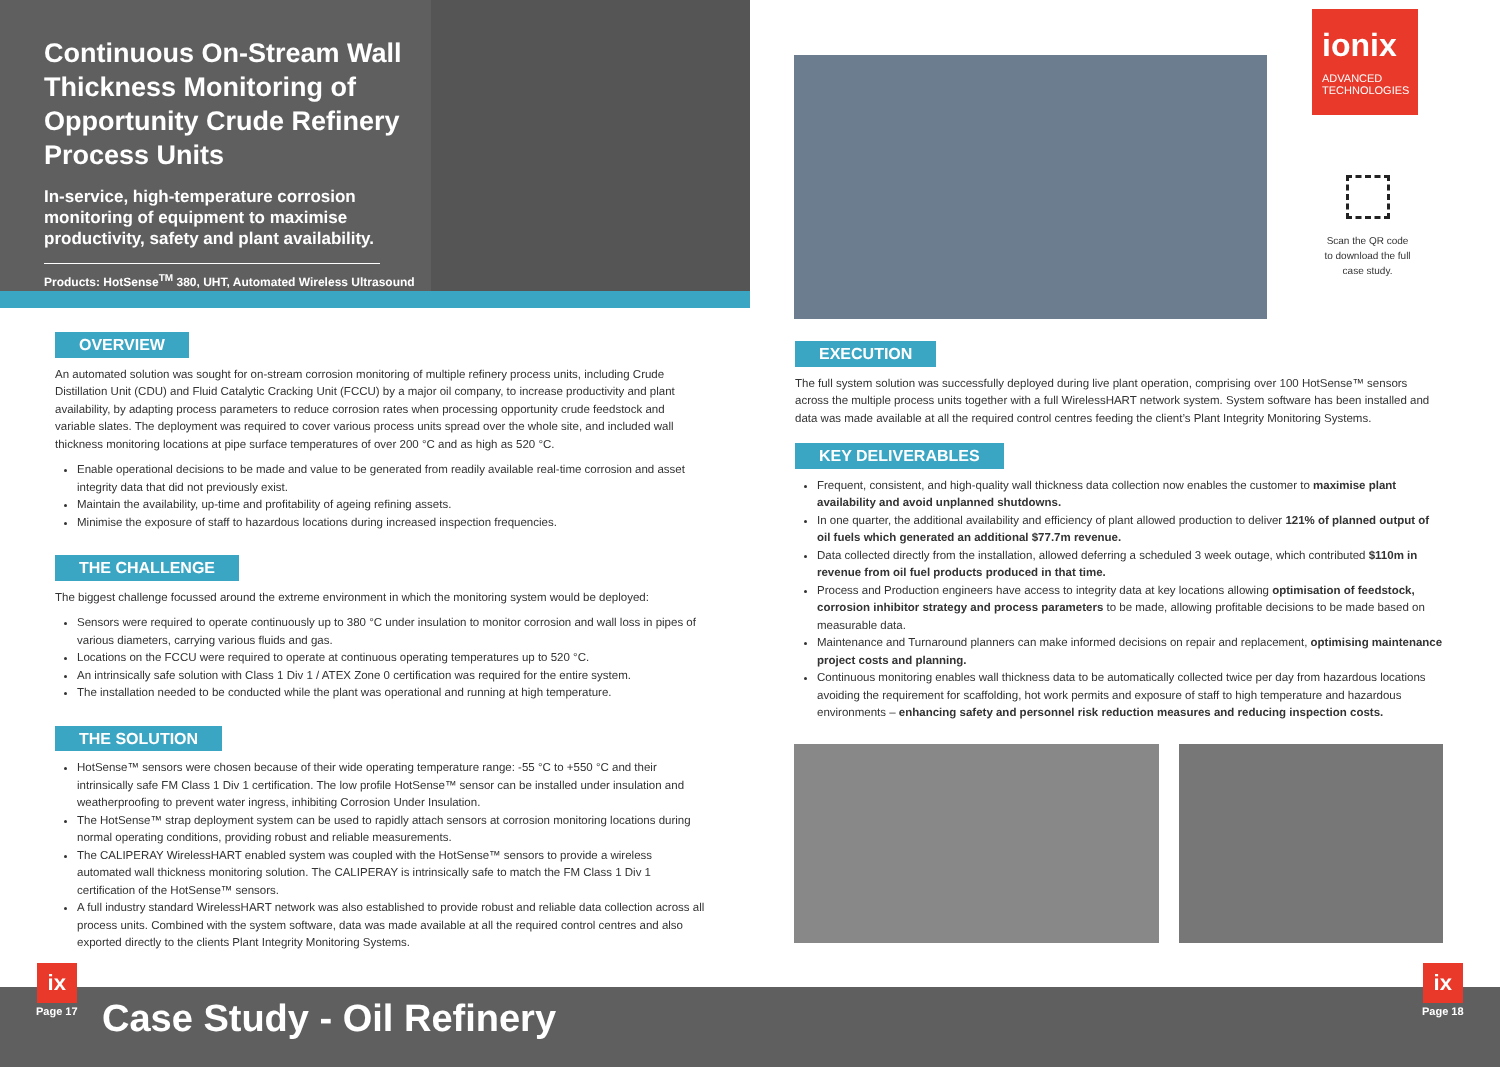Continuous On-Stream Wall Thickness Monitoring of Opportunity Crude Refinery Process Units
In-service, high-temperature corrosion monitoring of equipment to maximise productivity, safety and plant availability.
Products: HotSense<sup>TM</sup> 380, UHT, Automated Wireless Ultrasound
OVERVIEW
An automated solution was sought for on-stream corrosion monitoring of multiple refinery process units, including Crude Distillation Unit (CDU) and Fluid Catalytic Cracking Unit (FCCU) by a major oil company, to increase productivity and plant availability, by adapting process parameters to reduce corrosion rates when processing opportunity crude feedstock and variable slates. The deployment was required to cover various process units spread over the whole site, and included wall thickness monitoring locations at pipe surface temperatures of over 200 °C and as high as 520 °C.
Enable operational decisions to be made and value to be generated from readily available real-time corrosion and asset integrity data that did not previously exist.
Maintain the availability, up-time and profitability of ageing refining assets.
Minimise the exposure of staff to hazardous locations during increased inspection frequencies.
THE CHALLENGE
The biggest challenge focussed around the extreme environment in which the monitoring system would be deployed:
Sensors were required to operate continuously up to 380 °C under insulation to monitor corrosion and wall loss in pipes of various diameters, carrying various fluids and gas.
Locations on the FCCU were required to operate at continuous operating temperatures up to 520 °C.
An intrinsically safe solution with Class 1 Div 1 / ATEX Zone 0 certification was required for the entire system.
The installation needed to be conducted while the plant was operational and running at high temperature.
THE SOLUTION
HotSense™ sensors were chosen because of their wide operating temperature range: -55 °C to +550 °C and their intrinsically safe FM Class 1 Div 1 certification. The low profile HotSense™ sensor can be installed under insulation and weatherproofing to prevent water ingress, inhibiting Corrosion Under Insulation.
The HotSense™ strap deployment system can be used to rapidly attach sensors at corrosion monitoring locations during normal operating conditions, providing robust and reliable measurements.
The CALIPERAY WirelessHART enabled system was coupled with the HotSense™ sensors to provide a wireless automated wall thickness monitoring solution. The CALIPERAY is intrinsically safe to match the FM Class 1 Div 1 certification of the HotSense™ sensors.
A full industry standard WirelessHART network was also established to provide robust and reliable data collection across all process units. Combined with the system software, data was made available at all the required control centres and also exported directly to the clients Plant Integrity Monitoring Systems.
ionix
ADVANCED
TECHNOLOGIES
Scan the QR code
to download the full
case study.
EXECUTION
The full system solution was successfully deployed during live plant operation, comprising over 100 HotSense™ sensors across the multiple process units together with a full WirelessHART network system. System software has been installed and data was made available at all the required control centres feeding the client’s Plant Integrity Monitoring Systems.
KEY DELIVERABLES
Frequent, consistent, and high-quality wall thickness data collection now enables the customer to maximise plant availability and avoid unplanned shutdowns.
In one quarter, the additional availability and efficiency of plant allowed production to deliver 121% of planned output of oil fuels which generated an additional $77.7m revenue.
Data collected directly from the installation, allowed deferring a scheduled 3 week outage, which contributed $110m in revenue from oil fuel products produced in that time.
Process and Production engineers have access to integrity data at key locations allowing optimisation of feedstock, corrosion inhibitor strategy and process parameters to be made, allowing profitable decisions to be made based on measurable data.
Maintenance and Turnaround planners can make informed decisions on repair and replacement, optimising maintenance project costs and planning.
Continuous monitoring enables wall thickness data to be automatically collected twice per day from hazardous locations avoiding the requirement for scaffolding, hot work permits and exposure of staff to high temperature and hazardous environments – enhancing safety and personnel risk reduction measures and reducing inspection costs.
ix
Page 17
Case Study - Oil Refinery
ix
Page 18